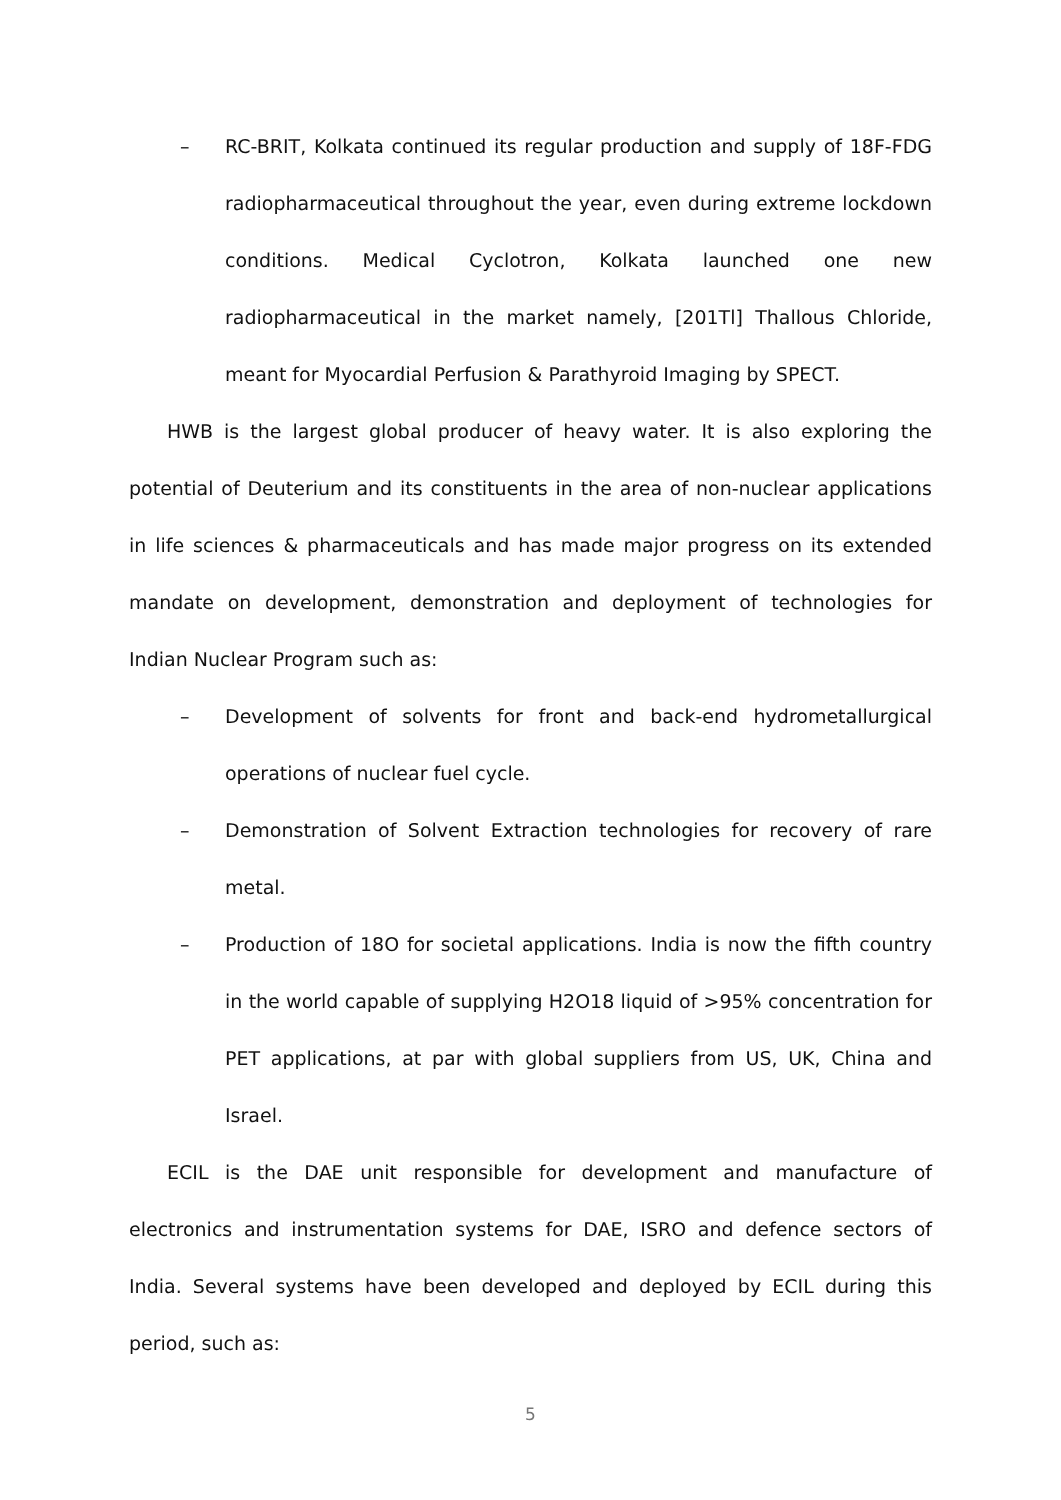– RC-BRIT, Kolkata continued its regular production and supply of 18F-FDG radiopharmaceutical throughout the year, even during extreme lockdown conditions. Medical Cyclotron, Kolkata launched one new radiopharmaceutical in the market namely, [201Tl] Thallous Chloride, meant for Myocardial Perfusion & Parathyroid Imaging by SPECT.
HWB is the largest global producer of heavy water. It is also exploring the potential of Deuterium and its constituents in the area of non-nuclear applications in life sciences & pharmaceuticals and has made major progress on its extended mandate on development, demonstration and deployment of technologies for Indian Nuclear Program such as:
– Development of solvents for front and back-end hydrometallurgical operations of nuclear fuel cycle.
– Demonstration of Solvent Extraction technologies for recovery of rare metal.
– Production of 18O for societal applications. India is now the fifth country in the world capable of supplying H2O18 liquid of >95% concentration for PET applications, at par with global suppliers from US, UK, China and Israel.
ECIL is the DAE unit responsible for development and manufacture of electronics and instrumentation systems for DAE, ISRO and defence sectors of India. Several systems have been developed and deployed by ECIL during this period, such as:
5